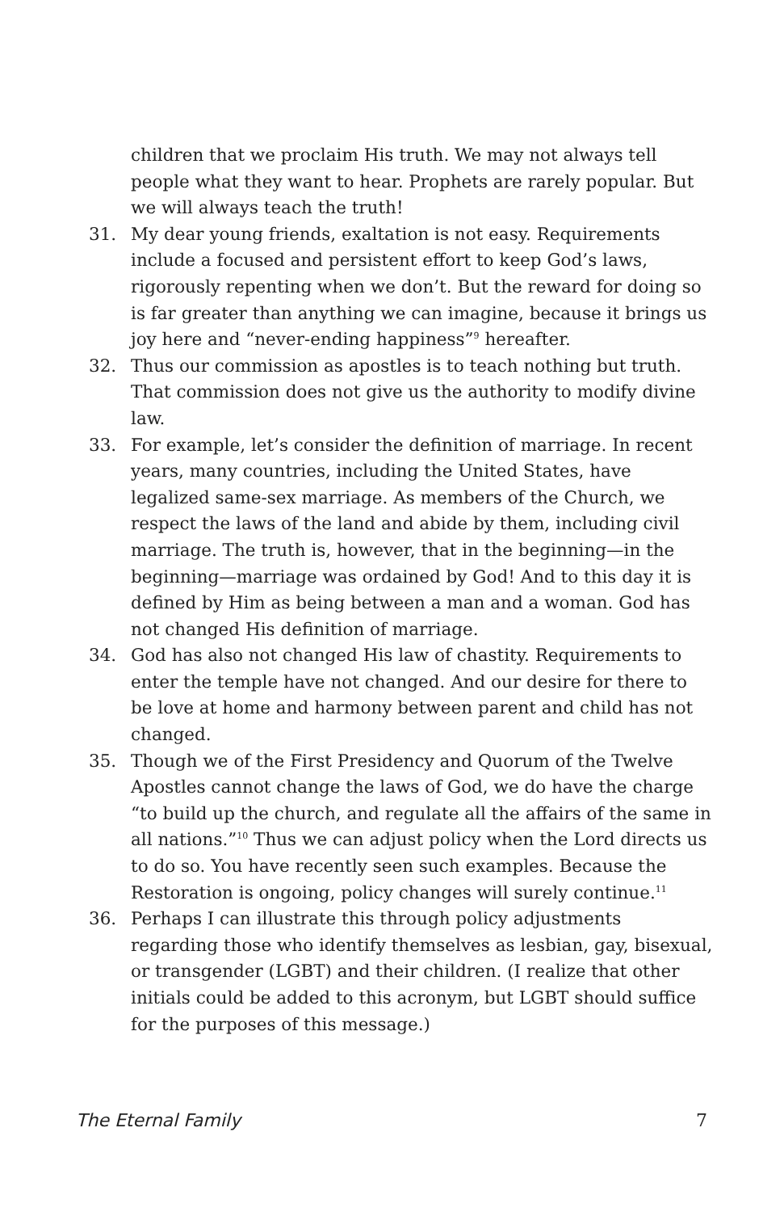children that we proclaim His truth. We may not always tell people what they want to hear. Prophets are rarely popular. But we will always teach the truth!
31. My dear young friends, exaltation is not easy. Requirements include a focused and persistent effort to keep God’s laws, rigorously repenting when we don’t. But the reward for doing so is far greater than anything we can imagine, because it brings us joy here and “never-ending happiness”<sup>9</sup> hereafter.
32. Thus our commission as apostles is to teach nothing but truth. That commission does not give us the authority to modify divine law.
33. For example, let’s consider the definition of marriage. In recent years, many countries, including the United States, have legalized same-sex marriage. As members of the Church, we respect the laws of the land and abide by them, including civil marriage. The truth is, however, that in the beginning—in the beginning—marriage was ordained by God! And to this day it is defined by Him as being between a man and a woman. God has not changed His definition of marriage.
34. God has also not changed His law of chastity. Requirements to enter the temple have not changed. And our desire for there to be love at home and harmony between parent and child has not changed.
35. Though we of the First Presidency and Quorum of the Twelve Apostles cannot change the laws of God, we do have the charge “to build up the church, and regulate all the affairs of the same in all nations.”<sup>10</sup> Thus we can adjust policy when the Lord directs us to do so. You have recently seen such examples. Because the Restoration is ongoing, policy changes will surely continue.<sup>11</sup>
36. Perhaps I can illustrate this through policy adjustments regarding those who identify themselves as lesbian, gay, bisexual, or transgender (LGBT) and their children. (I realize that other initials could be added to this acronym, but LGBT should suffice for the purposes of this message.)
The Eternal Family 7